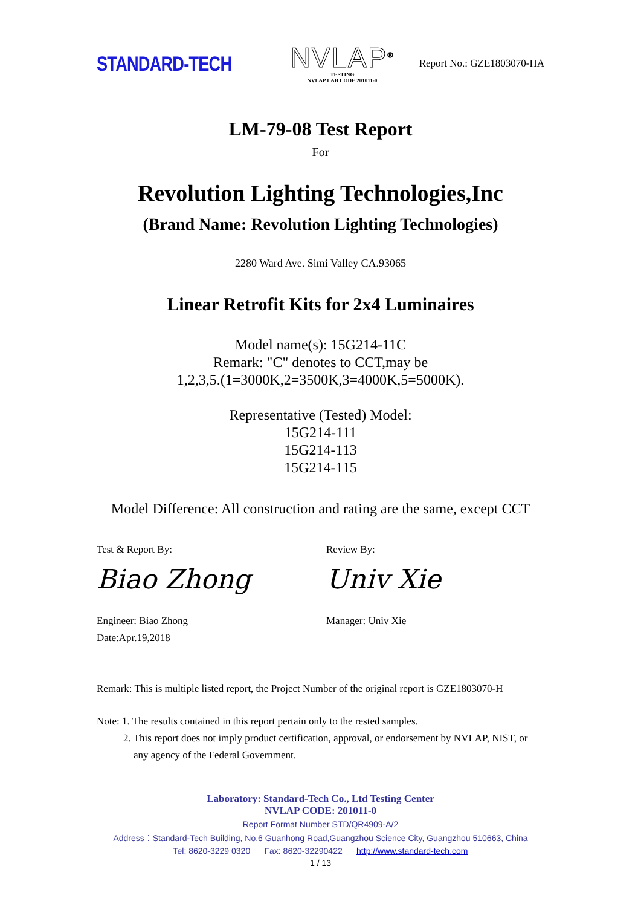STANDARD-TECH
NVLAP<sup>®</sup>
TESTING
NVLAP LAB CODE 201011-0
Report No.: GZE1803070-HA
LM-79-08 Test Report
For
Revolution Lighting Technologies,Inc
(Brand Name: Revolution Lighting Technologies)
2280 Ward Ave. Simi Valley CA.93065
Linear Retrofit Kits for 2x4 Luminaires
Model name(s): 15G214-11C
Remark: "C" denotes to CCT,may be
1,2,3,5.(1=3000K,2=3500K,3=4000K,5=5000K).
Representative (Tested) Model:
15G214-111
15G214-113
15G214-115
Model Difference: All construction and rating are the same, except CCT
Test & Report By:
Biao Zhong
Engineer: Biao Zhong
Date:Apr.19,2018
Review By:
Univ Xie
Manager: Univ Xie
Remark: This is multiple listed report, the Project Number of the original report is GZE1803070-H
Note: 1. The results contained in this report pertain only to the rested samples.
2. This report does not imply product certification, approval, or endorsement by NVLAP, NIST, or
any agency of the Federal Government.
Laboratory: Standard-Tech Co., Ltd Testing Center
NVLAP CODE: 201011-0
Report Format Number STD/QR4909-A/2
Address：Standard-Tech Building, No.6 Guanhong Road,Guangzhou Science City, Guangzhou 510663, China
Tel: 8620-3229 0320 Fax: 8620-32290422 http://www.standard-tech.com
1 / 13